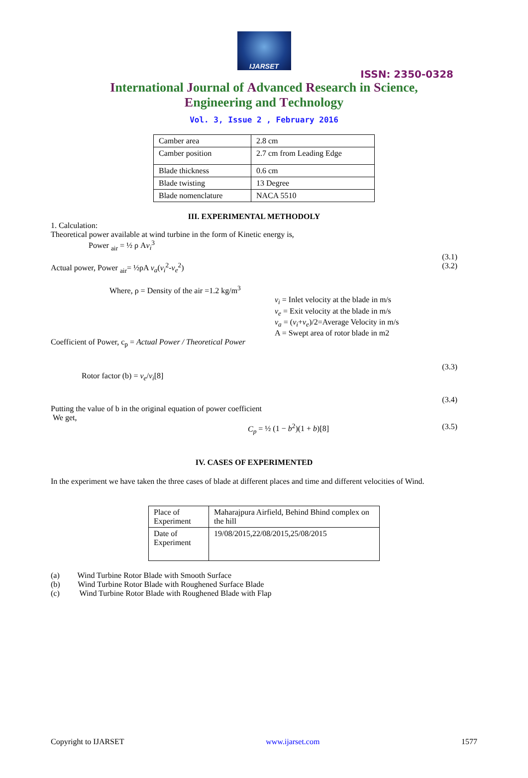IJARSET
ISSN: 2350-0328
International Journal of Advanced Research in Science,
Engineering and Technology
Vol. 3, Issue 2 , February 2016
| Camber area | 2.8 cm |
| Camber position | 2.7 cm from Leading Edge |
| Blade thickness | 0.6 cm |
| Blade twisting | 13 Degree |
| Blade nomenclature | NACA 5510 |
III. EXPERIMENTAL METHODOLY
1. Calculation:
Theoretical power available at wind turbine in the form of Kinetic energy is,
Power <sub>air</sub> = ½ ρ Av<sub>i</sub><sup>3</sup>
(3.1)
Actual power, Power <sub>air</sub>= ½ρA v<sub>a</sub>(v<sub>i</sub><sup>2</sup>-v<sub>e</sub><sup>2</sup>) (3.2)
Where, ρ = Density of the air =1.2 kg/m<sup>3</sup>
v<sub>i</sub> = Inlet velocity at the blade in m/s
v<sub>e</sub> = Exit velocity at the blade in m/s
v<sub>a</sub> = (v<sub>i</sub>+v<sub>e</sub>)/2=Average Velocity in m/s
A = Swept area of rotor blade in m2
Coefficient of Power, c<sub>p</sub> = Actual Power / Theoretical Power
(3.3)
Rotor factor (b) = v<sub>e</sub>/v<sub>i</sub>[8]
(3.4)
Putting the value of b in the original equation of power coefficient
We get,
C<sub>p</sub> = ½ (1 − b<sup>2</sup>)(1 + b)[8] (3.5)
IV. CASES OF EXPERIMENTED
In the experiment we have taken the three cases of blade at different places and time and different velocities of Wind.
| Place of Experiment | Maharajpura Airfield, Behind Bhind complex on the hill |
| Date of Experiment | 19/08/2015,22/08/2015,25/08/2015 |
(a) Wind Turbine Rotor Blade with Smooth Surface
(b) Wind Turbine Rotor Blade with Roughened Surface Blade
(c) Wind Turbine Rotor Blade with Roughened Blade with Flap
Copyright to IJARSET www.ijarset.com 1577